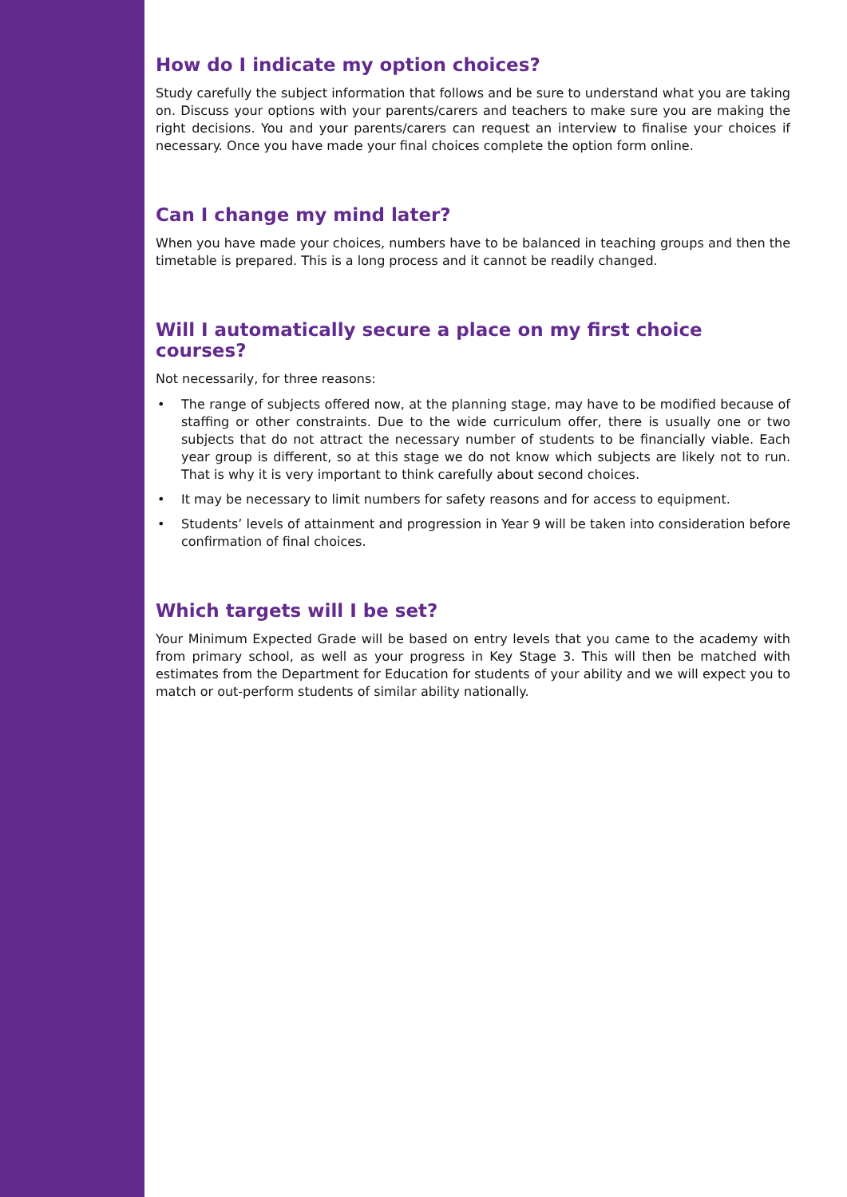How do I indicate my option choices?
Study carefully the subject information that follows and be sure to understand what you are taking on. Discuss your options with your parents/carers and teachers to make sure you are making the right decisions. You and your parents/carers can request an interview to finalise your choices if necessary. Once you have made your final choices complete the option form online.
Can I change my mind later?
When you have made your choices, numbers have to be balanced in teaching groups and then the timetable is prepared. This is a long process and it cannot be readily changed.
Will I automatically secure a place on my first choice courses?
Not necessarily, for three reasons:
• The range of subjects offered now, at the planning stage, may have to be modified because of staffing or other constraints. Due to the wide curriculum offer, there is usually one or two subjects that do not attract the necessary number of students to be financially viable. Each year group is different, so at this stage we do not know which subjects are likely not to run. That is why it is very important to think carefully about second choices.
• It may be necessary to limit numbers for safety reasons and for access to equipment.
• Students’ levels of attainment and progression in Year 9 will be taken into consideration before confirmation of final choices.
Which targets will I be set?
Your Minimum Expected Grade will be based on entry levels that you came to the academy with from primary school, as well as your progress in Key Stage 3. This will then be matched with estimates from the Department for Education for students of your ability and we will expect you to match or out-perform students of similar ability nationally.